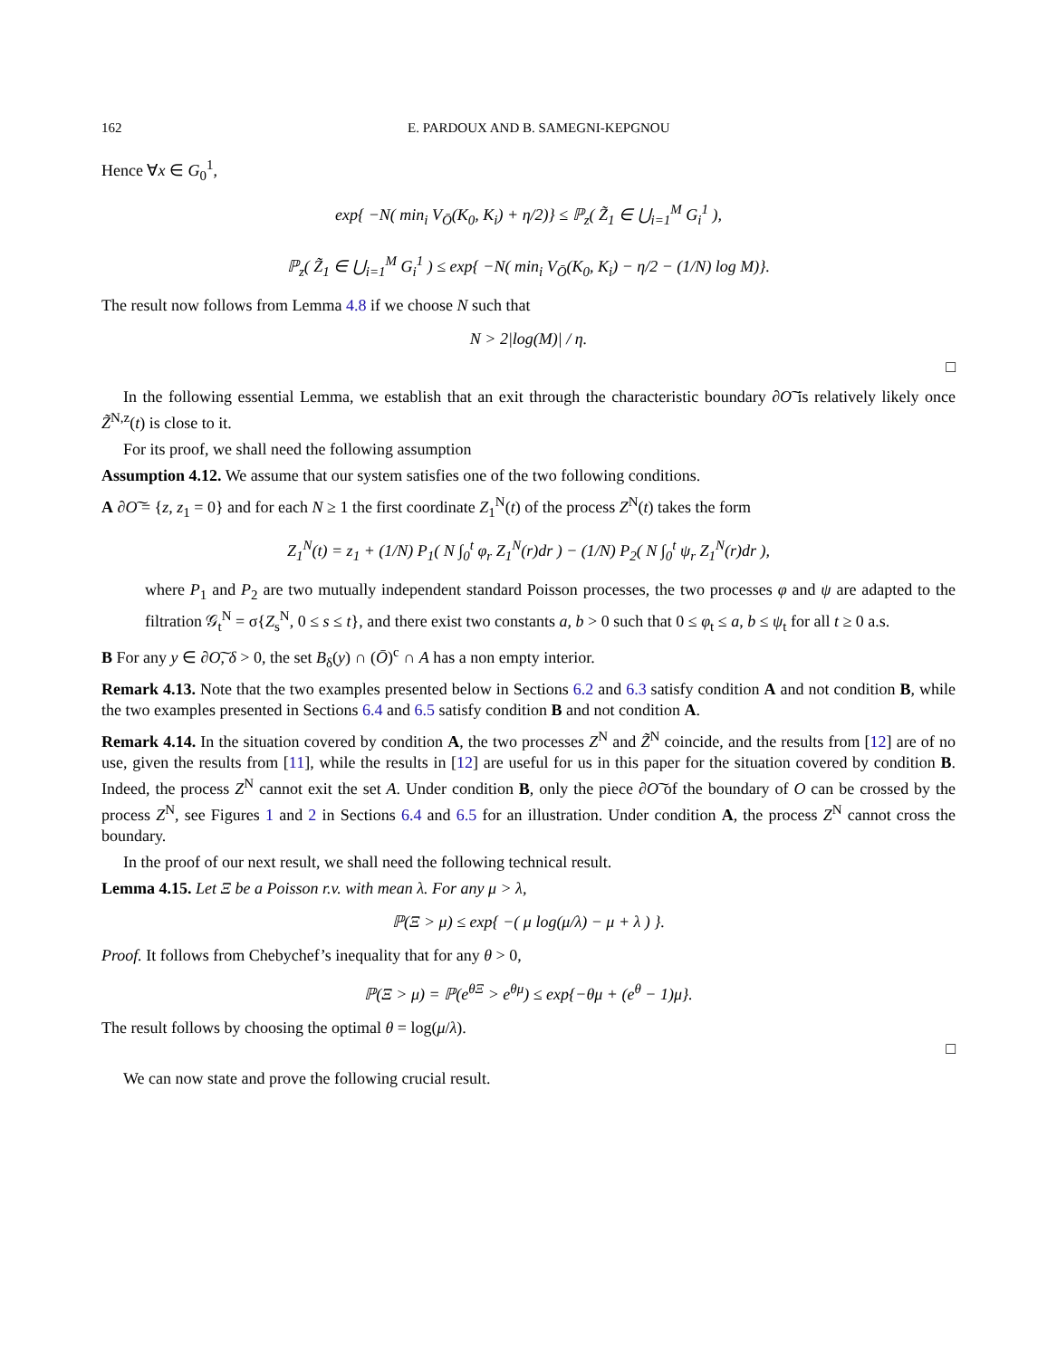162 E. PARDOUX AND B. SAMEGNI-KEPGNOU
Hence ∀x ∈ G<sub>0</sub><sup>1</sup>,
exp{ −N( min<sub>i</sub> V<sub>Ō</sub>(K<sub>0</sub>, K<sub>i</sub>) + η/2)} ≤ ℙ<sub>z</sub>( Z̃<sub>1</sub> ∈ ⋃<sub>i=1</sub><sup>M</sup> G<sub>i</sub><sup>1</sup> ),
ℙ<sub>z</sub>( Z̃<sub>1</sub> ∈ ⋃<sub>i=1</sub><sup>M</sup> G<sub>i</sub><sup>1</sup> ) ≤ exp{ −N( min<sub>i</sub> V<sub>Ō</sub>(K<sub>0</sub>, K<sub>i</sub>) − η/2 − (1/N) log M)}.
The result now follows from Lemma 4.8 if we choose N such that
N > 2|log(M)| / η.
□
In the following essential Lemma, we establish that an exit through the characteristic boundary ∂O͠ is relatively likely once Z̃<sup>N,z</sup>(t) is close to it.
For its proof, we shall need the following assumption
Assumption 4.12. We assume that our system satisfies one of the two following conditions.
A ∂O͠ = {z, z<sub>1</sub> = 0} and for each N ≥ 1 the first coordinate Z<sub>1</sub><sup>N</sup>(t) of the process Z<sup>N</sup>(t) takes the form
Z<sub>1</sub><sup>N</sup>(t) = z<sub>1</sub> + (1/N) P<sub>1</sub>( N ∫<sub>0</sub><sup>t</sup> φ<sub>r</sub> Z<sub>1</sub><sup>N</sup>(r)dr ) − (1/N) P<sub>2</sub>( N ∫<sub>0</sub><sup>t</sup> ψ<sub>r</sub> Z<sub>1</sub><sup>N</sup>(r)dr ),
where P<sub>1</sub> and P<sub>2</sub> are two mutually independent standard Poisson processes, the two processes φ and ψ are adapted to the filtration 𝒢<sub>t</sub><sup>N</sup> = σ{Z<sub>s</sub><sup>N</sup>, 0 ≤ s ≤ t}, and there exist two constants a, b > 0 such that 0 ≤ φ<sub>t</sub> ≤ a, b ≤ ψ<sub>t</sub> for all t ≥ 0 a.s.
B For any y ∈ ∂O͠, δ > 0, the set B<sub>δ</sub>(y) ∩ (Ō)<sup>c</sup> ∩ A has a non empty interior.
Remark 4.13. Note that the two examples presented below in Sections 6.2 and 6.3 satisfy condition A and not condition B, while the two examples presented in Sections 6.4 and 6.5 satisfy condition B and not condition A.
Remark 4.14. In the situation covered by condition A, the two processes Z<sup>N</sup> and Z̃<sup>N</sup> coincide, and the results from [12] are of no use, given the results from [11], while the results in [12] are useful for us in this paper for the situation covered by condition B. Indeed, the process Z<sup>N</sup> cannot exit the set A. Under condition B, only the piece ∂O͠ of the boundary of O can be crossed by the process Z<sup>N</sup>, see Figures 1 and 2 in Sections 6.4 and 6.5 for an illustration. Under condition A, the process Z<sup>N</sup> cannot cross the boundary.
In the proof of our next result, we shall need the following technical result.
Lemma 4.15. Let Ξ be a Poisson r.v. with mean λ. For any μ > λ,
ℙ(Ξ > μ) ≤ exp{ −( μ log(μ/λ) − μ + λ ) }.
Proof. It follows from Chebychef’s inequality that for any θ > 0,
ℙ(Ξ > μ) = ℙ(e<sup>θΞ</sup> > e<sup>θμ</sup>) ≤ exp{−θμ + (e<sup>θ</sup> − 1)μ}.
The result follows by choosing the optimal θ = log(μ/λ).
□
We can now state and prove the following crucial result.